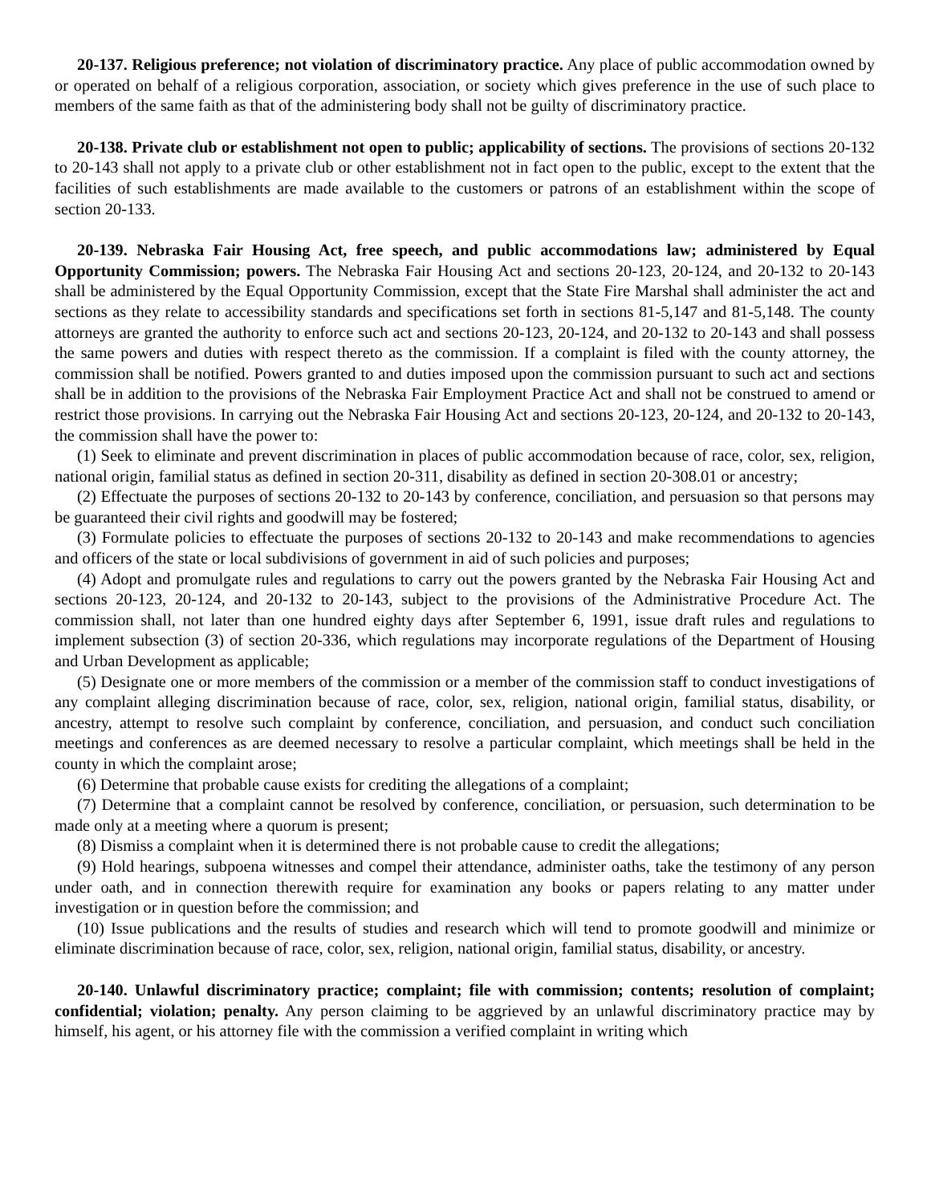20-137. Religious preference; not violation of discriminatory practice. Any place of public accommodation owned by or operated on behalf of a religious corporation, association, or society which gives preference in the use of such place to members of the same faith as that of the administering body shall not be guilty of discriminatory practice.
20-138. Private club or establishment not open to public; applicability of sections. The provisions of sections 20-132 to 20-143 shall not apply to a private club or other establishment not in fact open to the public, except to the extent that the facilities of such establishments are made available to the customers or patrons of an establishment within the scope of section 20-133.
20-139. Nebraska Fair Housing Act, free speech, and public accommodations law; administered by Equal Opportunity Commission; powers. The Nebraska Fair Housing Act and sections 20-123, 20-124, and 20-132 to 20-143 shall be administered by the Equal Opportunity Commission, except that the State Fire Marshal shall administer the act and sections as they relate to accessibility standards and specifications set forth in sections 81-5,147 and 81-5,148. The county attorneys are granted the authority to enforce such act and sections 20-123, 20-124, and 20-132 to 20-143 and shall possess the same powers and duties with respect thereto as the commission. If a complaint is filed with the county attorney, the commission shall be notified. Powers granted to and duties imposed upon the commission pursuant to such act and sections shall be in addition to the provisions of the Nebraska Fair Employment Practice Act and shall not be construed to amend or restrict those provisions. In carrying out the Nebraska Fair Housing Act and sections 20-123, 20-124, and 20-132 to 20-143, the commission shall have the power to:
(1) Seek to eliminate and prevent discrimination in places of public accommodation because of race, color, sex, religion, national origin, familial status as defined in section 20-311, disability as defined in section 20-308.01 or ancestry;
(2) Effectuate the purposes of sections 20-132 to 20-143 by conference, conciliation, and persuasion so that persons may be guaranteed their civil rights and goodwill may be fostered;
(3) Formulate policies to effectuate the purposes of sections 20-132 to 20-143 and make recommendations to agencies and officers of the state or local subdivisions of government in aid of such policies and purposes;
(4) Adopt and promulgate rules and regulations to carry out the powers granted by the Nebraska Fair Housing Act and sections 20-123, 20-124, and 20-132 to 20-143, subject to the provisions of the Administrative Procedure Act. The commission shall, not later than one hundred eighty days after September 6, 1991, issue draft rules and regulations to implement subsection (3) of section 20-336, which regulations may incorporate regulations of the Department of Housing and Urban Development as applicable;
(5) Designate one or more members of the commission or a member of the commission staff to conduct investigations of any complaint alleging discrimination because of race, color, sex, religion, national origin, familial status, disability, or ancestry, attempt to resolve such complaint by conference, conciliation, and persuasion, and conduct such conciliation meetings and conferences as are deemed necessary to resolve a particular complaint, which meetings shall be held in the county in which the complaint arose;
(6) Determine that probable cause exists for crediting the allegations of a complaint;
(7) Determine that a complaint cannot be resolved by conference, conciliation, or persuasion, such determination to be made only at a meeting where a quorum is present;
(8) Dismiss a complaint when it is determined there is not probable cause to credit the allegations;
(9) Hold hearings, subpoena witnesses and compel their attendance, administer oaths, take the testimony of any person under oath, and in connection therewith require for examination any books or papers relating to any matter under investigation or in question before the commission; and
(10) Issue publications and the results of studies and research which will tend to promote goodwill and minimize or eliminate discrimination because of race, color, sex, religion, national origin, familial status, disability, or ancestry.
20-140. Unlawful discriminatory practice; complaint; file with commission; contents; resolution of complaint; confidential; violation; penalty. Any person claiming to be aggrieved by an unlawful discriminatory practice may by himself, his agent, or his attorney file with the commission a verified complaint in writing which